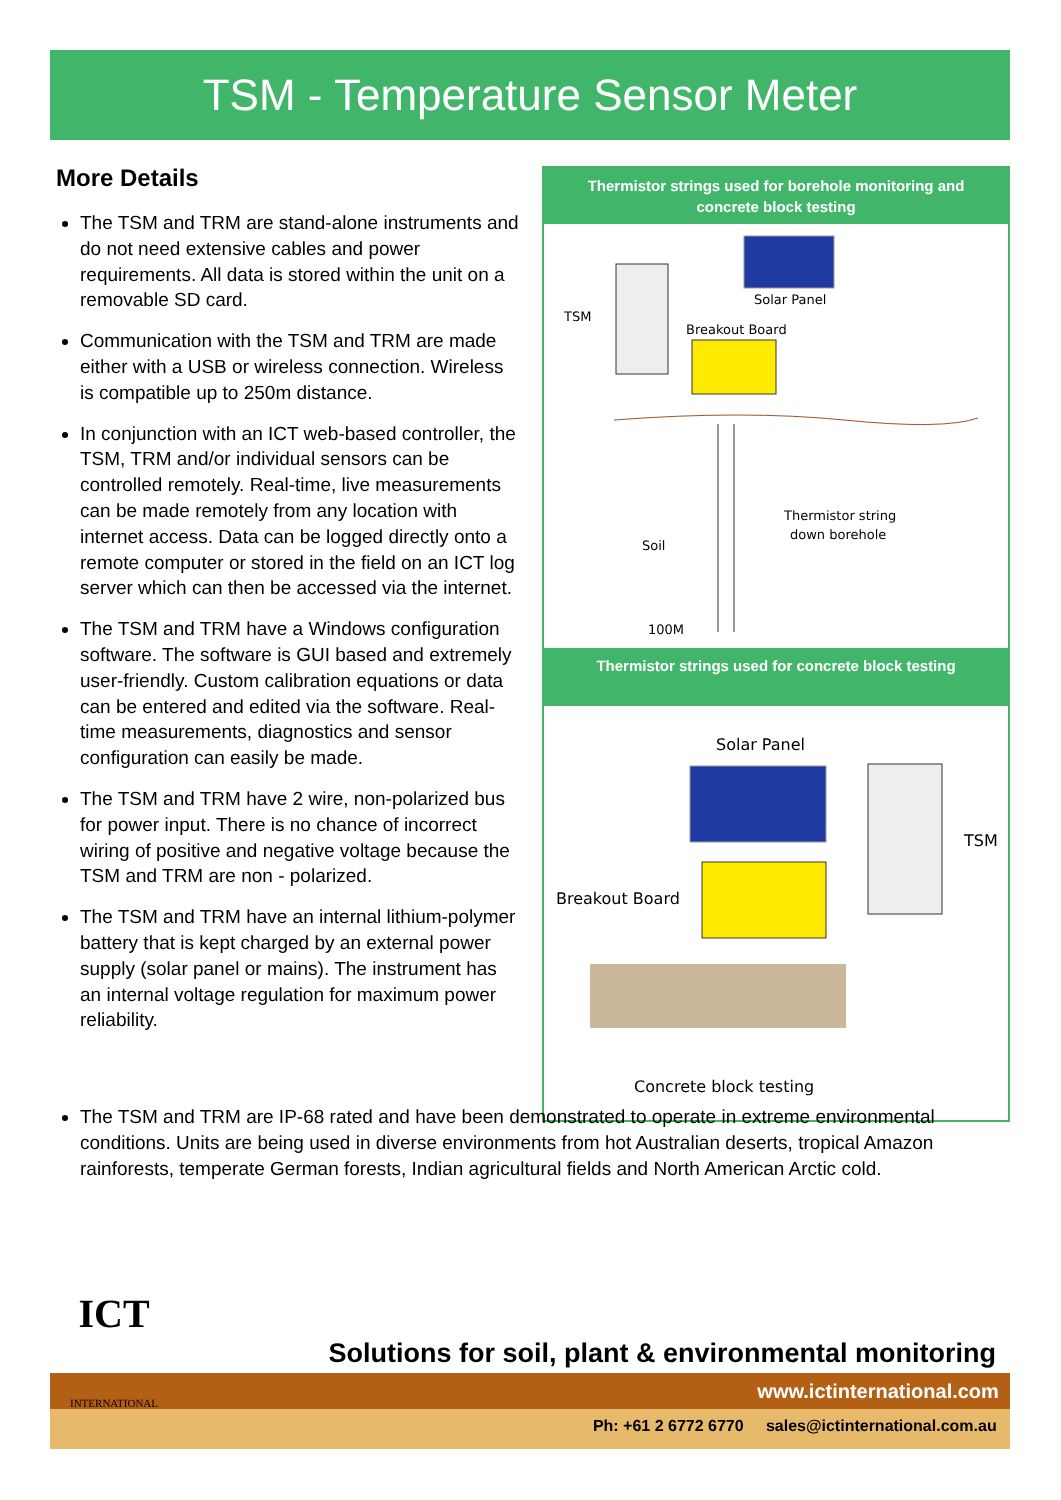TSM - Temperature Sensor Meter
More Details
The TSM and TRM are stand-alone instruments and do not need extensive cables and power requirements. All data is stored within the unit on a removable SD card.
Communication with the TSM and TRM are made either with a USB or wireless connection. Wireless is compatible up to 250m distance.
In conjunction with an ICT web-based controller, the TSM, TRM and/or individual sensors can be controlled remotely. Real-time, live measurements can be made remotely from any location with internet access. Data can be logged directly onto a remote computer or stored in the field on an ICT log server which can then be accessed via the internet.
The TSM and TRM have a Windows configuration software. The software is GUI based and extremely user-friendly. Custom calibration equations or data can be entered and edited via the software. Real-time measurements, diagnostics and sensor configuration can easily be made.
The TSM and TRM have 2 wire, non-polarized bus for power input. There is no chance of incorrect wiring of positive and negative voltage because the TSM and TRM are non - polarized.
The TSM and TRM have an internal lithium-polymer battery that is kept charged by an external power supply (solar panel or mains). The instrument has an internal voltage regulation for maximum power reliability.
Thermistor strings used for borehole monitoring and concrete block testing
Solar Panel
TSM
Breakout Board
Soil
Thermistor string
down borehole
100M
Thermistor strings used for concrete block testing
Solar Panel
TSM
Breakout Board
Concrete block testing
The TSM and TRM are IP-68 rated and have been demonstrated to operate in extreme environmental conditions. Units are being used in diverse environments from hot Australian deserts, tropical Amazon rainforests, temperate German forests, Indian agricultural fields and North American Arctic cold.
www.ictinternational.com
Ph: +61 2 6772 6770 sales@ictinternational.com.au
ICT
INTERNATIONAL
Solutions for soil, plant & environmental monitoring